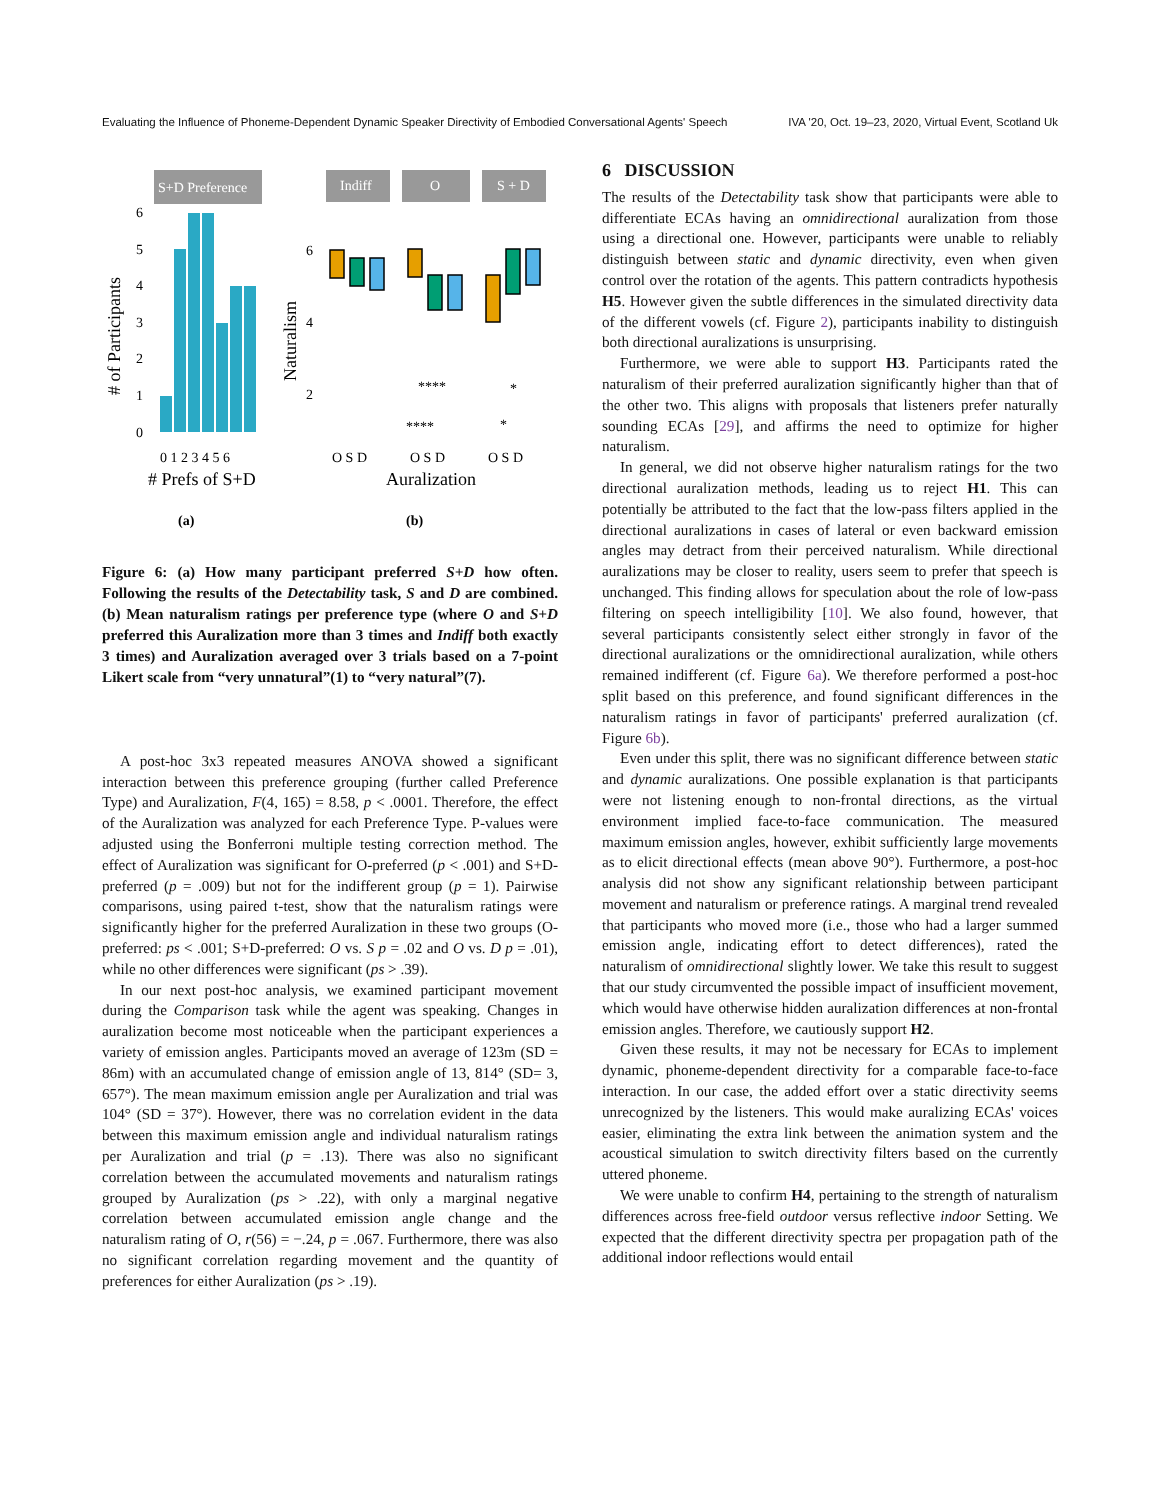Evaluating the Influence of Phoneme-Dependent Dynamic Speaker Directivity of Embodied Conversational Agents' Speech IVA '20, Oct. 19–23, 2020, Virtual Event, Scotland Uk
S+D Preference
6
5
4
3
2
1
0
0 1 2 3 4 5 6
# Prefs of S+D
# of Participants
Indiff
O
S + D
6
4
2
Naturalism
****
****
*
*
O S D
O S D
O S D
Auralization
(a)
(b)
Figure 6: (a) How many participant preferred S+D how often. Following the results of the Detectability task, S and D are combined. (b) Mean naturalism ratings per preference type (where O and S+D preferred this Auralization more than 3 times and Indiff both exactly 3 times) and Auralization averaged over 3 trials based on a 7-point Likert scale from “very unnatural”(1) to “very natural”(7).
A post-hoc 3x3 repeated measures ANOVA showed a significant interaction between this preference grouping (further called Preference Type) and Auralization, F(4, 165) = 8.58, p < .0001. Therefore, the effect of the Auralization was analyzed for each Preference Type. P-values were adjusted using the Bonferroni multiple testing correction method. The effect of Auralization was significant for O-preferred (p < .001) and S+D-preferred (p = .009) but not for the indifferent group (p = 1). Pairwise comparisons, using paired t-test, show that the naturalism ratings were significantly higher for the preferred Auralization in these two groups (O-preferred: ps < .001; S+D-preferred: O vs. S p = .02 and O vs. D p = .01), while no other differences were significant (ps > .39).
In our next post-hoc analysis, we examined participant movement during the Comparison task while the agent was speaking. Changes in auralization become most noticeable when the participant experiences a variety of emission angles. Participants moved an average of 123m (SD = 86m) with an accumulated change of emission angle of 13, 814° (SD= 3, 657°). The mean maximum emission angle per Auralization and trial was 104° (SD = 37°). However, there was no correlation evident in the data between this maximum emission angle and individual naturalism ratings per Auralization and trial (p = .13). There was also no significant correlation between the accumulated movements and naturalism ratings grouped by Auralization (ps > .22), with only a marginal negative correlation between accumulated emission angle change and the naturalism rating of O, r(56) = −.24, p = .067. Furthermore, there was also no significant correlation regarding movement and the quantity of preferences for either Auralization (ps > .19).
6 DISCUSSION
The results of the Detectability task show that participants were able to differentiate ECAs having an omnidirectional auralization from those using a directional one. However, participants were unable to reliably distinguish between static and dynamic directivity, even when given control over the rotation of the agents. This pattern contradicts hypothesis H5. However given the subtle differences in the simulated directivity data of the different vowels (cf. Figure 2), participants inability to distinguish both directional auralizations is unsurprising.
Furthermore, we were able to support H3. Participants rated the naturalism of their preferred auralization significantly higher than that of the other two. This aligns with proposals that listeners prefer naturally sounding ECAs [29], and affirms the need to optimize for higher naturalism.
In general, we did not observe higher naturalism ratings for the two directional auralization methods, leading us to reject H1. This can potentially be attributed to the fact that the low-pass filters applied in the directional auralizations in cases of lateral or even backward emission angles may detract from their perceived naturalism. While directional auralizations may be closer to reality, users seem to prefer that speech is unchanged. This finding allows for speculation about the role of low-pass filtering on speech intelligibility [10]. We also found, however, that several participants consistently select either strongly in favor of the directional auralizations or the omnidirectional auralization, while others remained indifferent (cf. Figure 6a). We therefore performed a post-hoc split based on this preference, and found significant differences in the naturalism ratings in favor of participants' preferred auralization (cf. Figure 6b).
Even under this split, there was no significant difference between static and dynamic auralizations. One possible explanation is that participants were not listening enough to non-frontal directions, as the virtual environment implied face-to-face communication. The measured maximum emission angles, however, exhibit sufficiently large movements as to elicit directional effects (mean above 90°). Furthermore, a post-hoc analysis did not show any significant relationship between participant movement and naturalism or preference ratings. A marginal trend revealed that participants who moved more (i.e., those who had a larger summed emission angle, indicating effort to detect differences), rated the naturalism of omnidirectional slightly lower. We take this result to suggest that our study circumvented the possible impact of insufficient movement, which would have otherwise hidden auralization differences at non-frontal emission angles. Therefore, we cautiously support H2.
Given these results, it may not be necessary for ECAs to implement dynamic, phoneme-dependent directivity for a comparable face-to-face interaction. In our case, the added effort over a static directivity seems unrecognized by the listeners. This would make auralizing ECAs' voices easier, eliminating the extra link between the animation system and the acoustical simulation to switch directivity filters based on the currently uttered phoneme.
We were unable to confirm H4, pertaining to the strength of naturalism differences across free-field outdoor versus reflective indoor Setting. We expected that the different directivity spectra per propagation path of the additional indoor reflections would entail